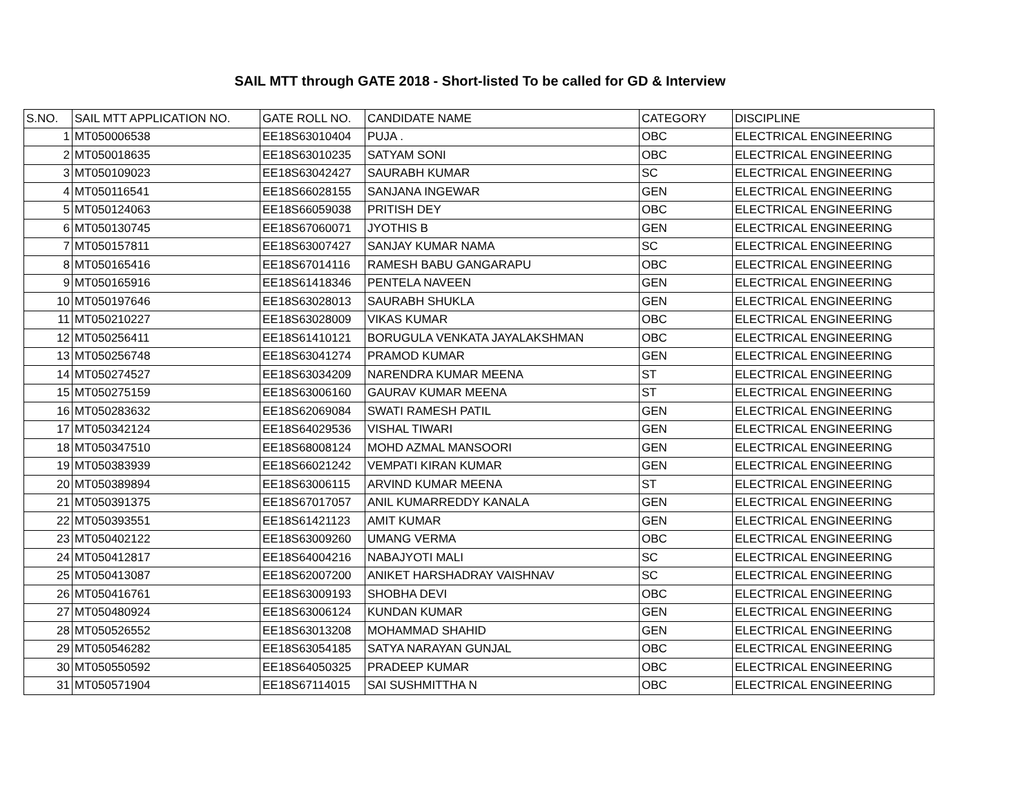SAIL MTT through GATE 2018 - Short-listed To be called for GD & Interview
| S.NO. | SAIL MTT APPLICATION NO. | GATE ROLL NO. | CANDIDATE NAME | CATEGORY | DISCIPLINE |
| --- | --- | --- | --- | --- | --- |
| 1 | MT050006538 | EE18S63010404 | PUJA . | OBC | ELECTRICAL ENGINEERING |
| 2 | MT050018635 | EE18S63010235 | SATYAM SONI | OBC | ELECTRICAL ENGINEERING |
| 3 | MT050109023 | EE18S63042427 | SAURABH KUMAR | SC | ELECTRICAL ENGINEERING |
| 4 | MT050116541 | EE18S66028155 | SANJANA INGEWAR | GEN | ELECTRICAL ENGINEERING |
| 5 | MT050124063 | EE18S66059038 | PRITISH DEY | OBC | ELECTRICAL ENGINEERING |
| 6 | MT050130745 | EE18S67060071 | JYOTHIS B | GEN | ELECTRICAL ENGINEERING |
| 7 | MT050157811 | EE18S63007427 | SANJAY KUMAR NAMA | SC | ELECTRICAL ENGINEERING |
| 8 | MT050165416 | EE18S67014116 | RAMESH BABU GANGARAPU | OBC | ELECTRICAL ENGINEERING |
| 9 | MT050165916 | EE18S61418346 | PENTELA NAVEEN | GEN | ELECTRICAL ENGINEERING |
| 10 | MT050197646 | EE18S63028013 | SAURABH SHUKLA | GEN | ELECTRICAL ENGINEERING |
| 11 | MT050210227 | EE18S63028009 | VIKAS KUMAR | OBC | ELECTRICAL ENGINEERING |
| 12 | MT050256411 | EE18S61410121 | BORUGULA VENKATA JAYALAKSHMAN | OBC | ELECTRICAL ENGINEERING |
| 13 | MT050256748 | EE18S63041274 | PRAMOD KUMAR | GEN | ELECTRICAL ENGINEERING |
| 14 | MT050274527 | EE18S63034209 | NARENDRA KUMAR MEENA | ST | ELECTRICAL ENGINEERING |
| 15 | MT050275159 | EE18S63006160 | GAURAV KUMAR MEENA | ST | ELECTRICAL ENGINEERING |
| 16 | MT050283632 | EE18S62069084 | SWATI RAMESH PATIL | GEN | ELECTRICAL ENGINEERING |
| 17 | MT050342124 | EE18S64029536 | VISHAL TIWARI | GEN | ELECTRICAL ENGINEERING |
| 18 | MT050347510 | EE18S68008124 | MOHD AZMAL MANSOORI | GEN | ELECTRICAL ENGINEERING |
| 19 | MT050383939 | EE18S66021242 | VEMPATI KIRAN KUMAR | GEN | ELECTRICAL ENGINEERING |
| 20 | MT050389894 | EE18S63006115 | ARVIND KUMAR MEENA | ST | ELECTRICAL ENGINEERING |
| 21 | MT050391375 | EE18S67017057 | ANIL KUMARREDDY KANALA | GEN | ELECTRICAL ENGINEERING |
| 22 | MT050393551 | EE18S61421123 | AMIT KUMAR | GEN | ELECTRICAL ENGINEERING |
| 23 | MT050402122 | EE18S63009260 | UMANG VERMA | OBC | ELECTRICAL ENGINEERING |
| 24 | MT050412817 | EE18S64004216 | NABAJYOTI MALI | SC | ELECTRICAL ENGINEERING |
| 25 | MT050413087 | EE18S62007200 | ANIKET HARSHADRAY VAISHNAV | SC | ELECTRICAL ENGINEERING |
| 26 | MT050416761 | EE18S63009193 | SHOBHA DEVI | OBC | ELECTRICAL ENGINEERING |
| 27 | MT050480924 | EE18S63006124 | KUNDAN KUMAR | GEN | ELECTRICAL ENGINEERING |
| 28 | MT050526552 | EE18S63013208 | MOHAMMAD SHAHID | GEN | ELECTRICAL ENGINEERING |
| 29 | MT050546282 | EE18S63054185 | SATYA NARAYAN GUNJAL | OBC | ELECTRICAL ENGINEERING |
| 30 | MT050550592 | EE18S64050325 | PRADEEP KUMAR | OBC | ELECTRICAL ENGINEERING |
| 31 | MT050571904 | EE18S67114015 | SAI SUSHMITTHA N | OBC | ELECTRICAL ENGINEERING |